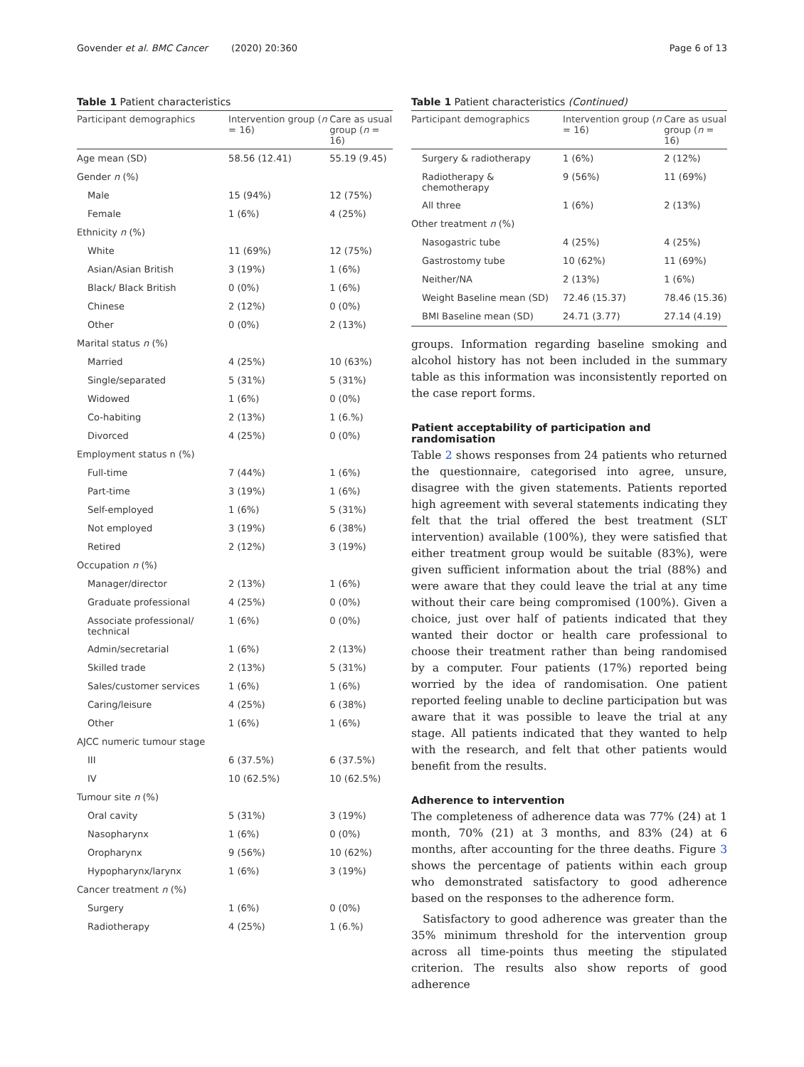Govender et al. BMC Cancer (2020) 20:360 Page 6 of 13
Table 1 Patient characteristics
| Participant demographics | Intervention group ( n = 16) | Care as usual group ( n = 16) |
| --- | --- | --- |
| Age mean (SD) | 58.56 (12.41) | 55.19 (9.45) |
| Gender n (%) | | |
| Male | 15 (94%) | 12 (75%) |
| Female | 1 (6%) | 4 (25%) |
| Ethnicity n (%) | | |
| White | 11 (69%) | 12 (75%) |
| Asian/Asian British | 3 (19%) | 1 (6%) |
| Black/ Black British | 0 (0%) | 1 (6%) |
| Chinese | 2 (12%) | 0 (0%) |
| Other | 0 (0%) | 2 (13%) |
| Marital status n (%) | | |
| Married | 4 (25%) | 10 (63%) |
| Single/separated | 5 (31%) | 5 (31%) |
| Widowed | 1 (6%) | 0 (0%) |
| Co-habiting | 2 (13%) | 1 (6.%) |
| Divorced | 4 (25%) | 0 (0%) |
| Employment status n (%) | | |
| Full-time | 7 (44%) | 1 (6%) |
| Part-time | 3 (19%) | 1 (6%) |
| Self-employed | 1 (6%) | 5 (31%) |
| Not employed | 3 (19%) | 6 (38%) |
| Retired | 2 (12%) | 3 (19%) |
| Occupation n (%) | | |
| Manager/director | 2 (13%) | 1 (6%) |
| Graduate professional | 4 (25%) | 0 (0%) |
| Associate professional/ technical | 1 (6%) | 0 (0%) |
| Admin/secretarial | 1 (6%) | 2 (13%) |
| Skilled trade | 2 (13%) | 5 (31%) |
| Sales/customer services | 1 (6%) | 1 (6%) |
| Caring/leisure | 4 (25%) | 6 (38%) |
| Other | 1 (6%) | 1 (6%) |
| AJCC numeric tumour stage | | |
| III | 6 (37.5%) | 6 (37.5%) |
| IV | 10 (62.5%) | 10 (62.5%) |
| Tumour site n (%) | | |
| Oral cavity | 5 (31%) | 3 (19%) |
| Nasopharynx | 1 (6%) | 0 (0%) |
| Oropharynx | 9 (56%) | 10 (62%) |
| Hypopharynx/larynx | 1 (6%) | 3 (19%) |
| Cancer treatment n (%) | | |
| Surgery | 1 (6%) | 0 (0%) |
| Radiotherapy | 4 (25%) | 1 (6.%) |
Table 1 Patient characteristics (Continued)
| Participant demographics | Intervention group ( n = 16) | Care as usual group ( n = 16) |
| --- | --- | --- |
| Surgery & radiotherapy | 1 (6%) | 2 (12%) |
| Radiotherapy & chemotherapy | 9 (56%) | 11 (69%) |
| All three | 1 (6%) | 2 (13%) |
| Other treatment n (%) | | |
| Nasogastric tube | 4 (25%) | 4 (25%) |
| Gastrostomy tube | 10 (62%) | 11 (69%) |
| Neither/NA | 2 (13%) | 1 (6%) |
| Weight Baseline mean (SD) | 72.46 (15.37) | 78.46 (15.36) |
| BMI Baseline mean (SD) | 24.71 (3.77) | 27.14 (4.19) |
groups. Information regarding baseline smoking and alcohol history has not been included in the summary table as this information was inconsistently reported on the case report forms.
Patient acceptability of participation and randomisation
Table 2 shows responses from 24 patients who returned the questionnaire, categorised into agree, unsure, disagree with the given statements. Patients reported high agreement with several statements indicating they felt that the trial offered the best treatment (SLT intervention) available (100%), they were satisfied that either treatment group would be suitable (83%), were given sufficient information about the trial (88%) and were aware that they could leave the trial at any time without their care being compromised (100%). Given a choice, just over half of patients indicated that they wanted their doctor or health care professional to choose their treatment rather than being randomised by a computer. Four patients (17%) reported being worried by the idea of randomisation. One patient reported feeling unable to decline participation but was aware that it was possible to leave the trial at any stage. All patients indicated that they wanted to help with the research, and felt that other patients would benefit from the results.
Adherence to intervention
The completeness of adherence data was 77% (24) at 1 month, 70% (21) at 3 months, and 83% (24) at 6 months, after accounting for the three deaths. Figure 3 shows the percentage of patients within each group who demonstrated satisfactory to good adherence based on the responses to the adherence form.
Satisfactory to good adherence was greater than the 35% minimum threshold for the intervention group across all time-points thus meeting the stipulated criterion. The results also show reports of good adherence